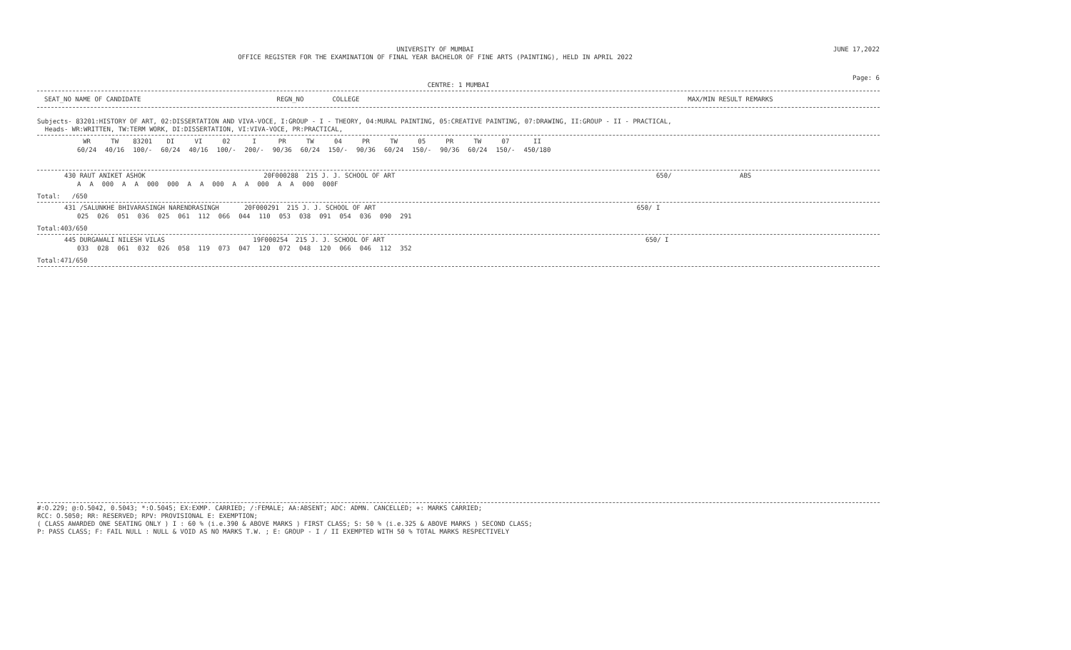UNIVERSITY OF MUMBAI
OFFICE REGISTER FOR THE EXAMINATION OF FINAL YEAR BACHELOR OF FINE ARTS (PAINTING), HELD IN APRIL 2022
JUNE 17,2022
Page: 6
CENTRE: 1 MUMBAI
SEAT_NO NAME OF CANDIDATE REGN_NO COLLEGE MAX/MIN RESULT REMARKS
Subjects- 83201:HISTORY OF ART, 02:DISSERTATION AND VIVA-VOCE, I:GROUP - I - THEORY, 04:MURAL PAINTING, 05:CREATIVE PAINTING, 07:DRAWING, II:GROUP - II - PRACTICAL,
Heads- WR:WRITTEN, TW:TERM WORK, DI:DISSERTATION, VI:VIVA-VOCE, PR:PRACTICAL,
| WR 60/24 | TW 40/16 | 83201 100/- | DI 60/24 | VI 40/16 | 02 100/- | I 200/- | PR 90/36 | TW 60/24 | 04 150/- | PR 90/36 | TW 60/24 | 05 150/- | PR 90/36 | TW 60/24 | 07 150/- | II 450/180 |
| --- | --- | --- | --- | --- | --- | --- | --- | --- | --- | --- | --- | --- | --- | --- | --- | --- |
430 RAUT ANIKET ASHOK 20F000288 215 J. J. SCHOOL OF ART 650/ ABS
| A | A | 000 | A | A | 000 | 000 | A | A | 000 | A | A | 000 | A | A | 000 | 000F |
Total: /650
431 /SALUNKHE BHIVARASINGH NARENDRASINGH 20F000291 215 J. J. SCHOOL OF ART 650/ I
| 025 | 026 | 051 | 036 | 025 | 061 | 112 | 066 | 044 | 110 | 053 | 038 | 091 | 054 | 036 | 090 | 291 |
Total:403/650
445 DURGAWALI NILESH VILAS 19F000254 215 J. J. SCHOOL OF ART 650/ I
| 033 | 028 | 061 | 032 | 026 | 058 | 119 | 073 | 047 | 120 | 072 | 048 | 120 | 066 | 046 | 112 | 352 |
Total:471/650
#:O.229; @:O.5042, 0.5043; *:O.5045; EX:EXMP. CARRIED; /:FEMALE; AA:ABSENT; ADC: ADMN. CANCELLED; +: MARKS CARRIED;
RCC: O.5050; RR: RESERVED; RPV: PROVISIONAL E: EXEMPTION;
( CLASS AWARDED ONE SEATING ONLY ) I : 60 % (i.e.390 & ABOVE MARKS ) FIRST CLASS; S: 50 % (i.e.325 & ABOVE MARKS ) SECOND CLASS;
P: PASS CLASS; F: FAIL NULL : NULL & VOID AS NO MARKS T.W. ; E: GROUP - I / II EXEMPTED WITH 50 % TOTAL MARKS RESPECTIVELY